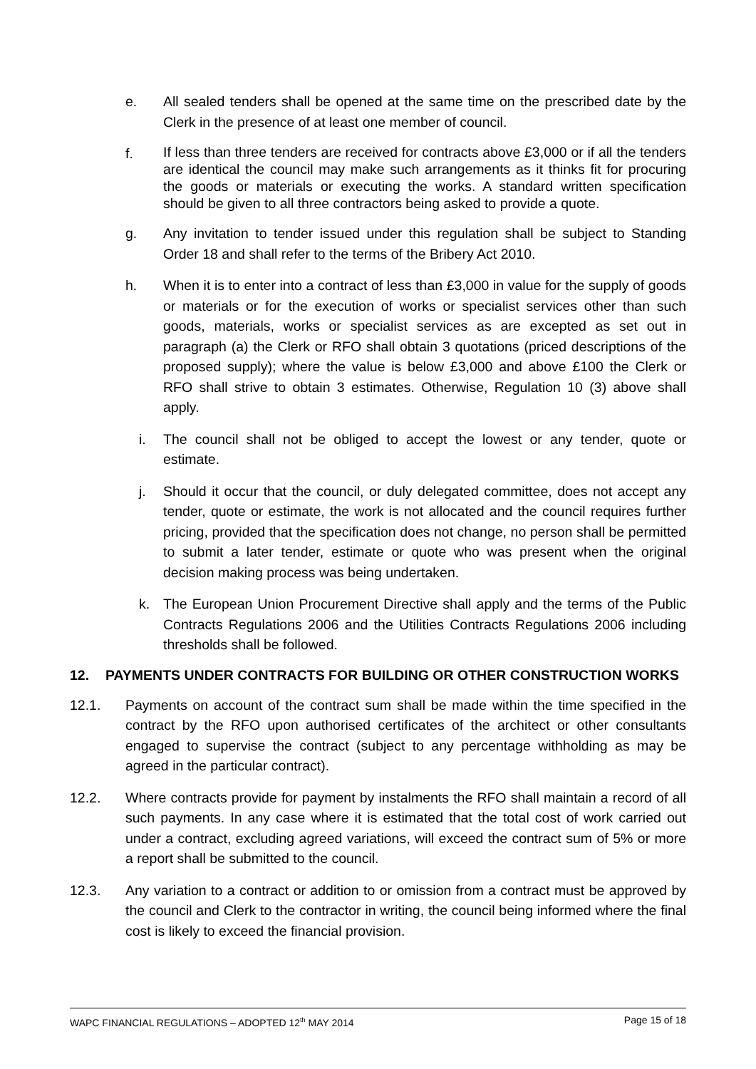e. All sealed tenders shall be opened at the same time on the prescribed date by the Clerk in the presence of at least one member of council.
f. If less than three tenders are received for contracts above £3,000 or if all the tenders are identical the council may make such arrangements as it thinks fit for procuring the goods or materials or executing the works. A standard written specification should be given to all three contractors being asked to provide a quote.
g. Any invitation to tender issued under this regulation shall be subject to Standing Order 18 and shall refer to the terms of the Bribery Act 2010.
h. When it is to enter into a contract of less than £3,000 in value for the supply of goods or materials or for the execution of works or specialist services other than such goods, materials, works or specialist services as are excepted as set out in paragraph (a) the Clerk or RFO shall obtain 3 quotations (priced descriptions of the proposed supply); where the value is below £3,000 and above £100 the Clerk or RFO shall strive to obtain 3 estimates. Otherwise, Regulation 10 (3) above shall apply.
i. The council shall not be obliged to accept the lowest or any tender, quote or estimate.
j. Should it occur that the council, or duly delegated committee, does not accept any tender, quote or estimate, the work is not allocated and the council requires further pricing, provided that the specification does not change, no person shall be permitted to submit a later tender, estimate or quote who was present when the original decision making process was being undertaken.
k. The European Union Procurement Directive shall apply and the terms of the Public Contracts Regulations 2006 and the Utilities Contracts Regulations 2006 including thresholds shall be followed.
12. PAYMENTS UNDER CONTRACTS FOR BUILDING OR OTHER CONSTRUCTION WORKS
12.1. Payments on account of the contract sum shall be made within the time specified in the contract by the RFO upon authorised certificates of the architect or other consultants engaged to supervise the contract (subject to any percentage withholding as may be agreed in the particular contract).
12.2. Where contracts provide for payment by instalments the RFO shall maintain a record of all such payments. In any case where it is estimated that the total cost of work carried out under a contract, excluding agreed variations, will exceed the contract sum of 5% or more a report shall be submitted to the council.
12.3. Any variation to a contract or addition to or omission from a contract must be approved by the council and Clerk to the contractor in writing, the council being informed where the final cost is likely to exceed the financial provision.
WAPC FINANCIAL REGULATIONS – ADOPTED 12<sup>th</sup> MAY 2014 Page 15 of 18